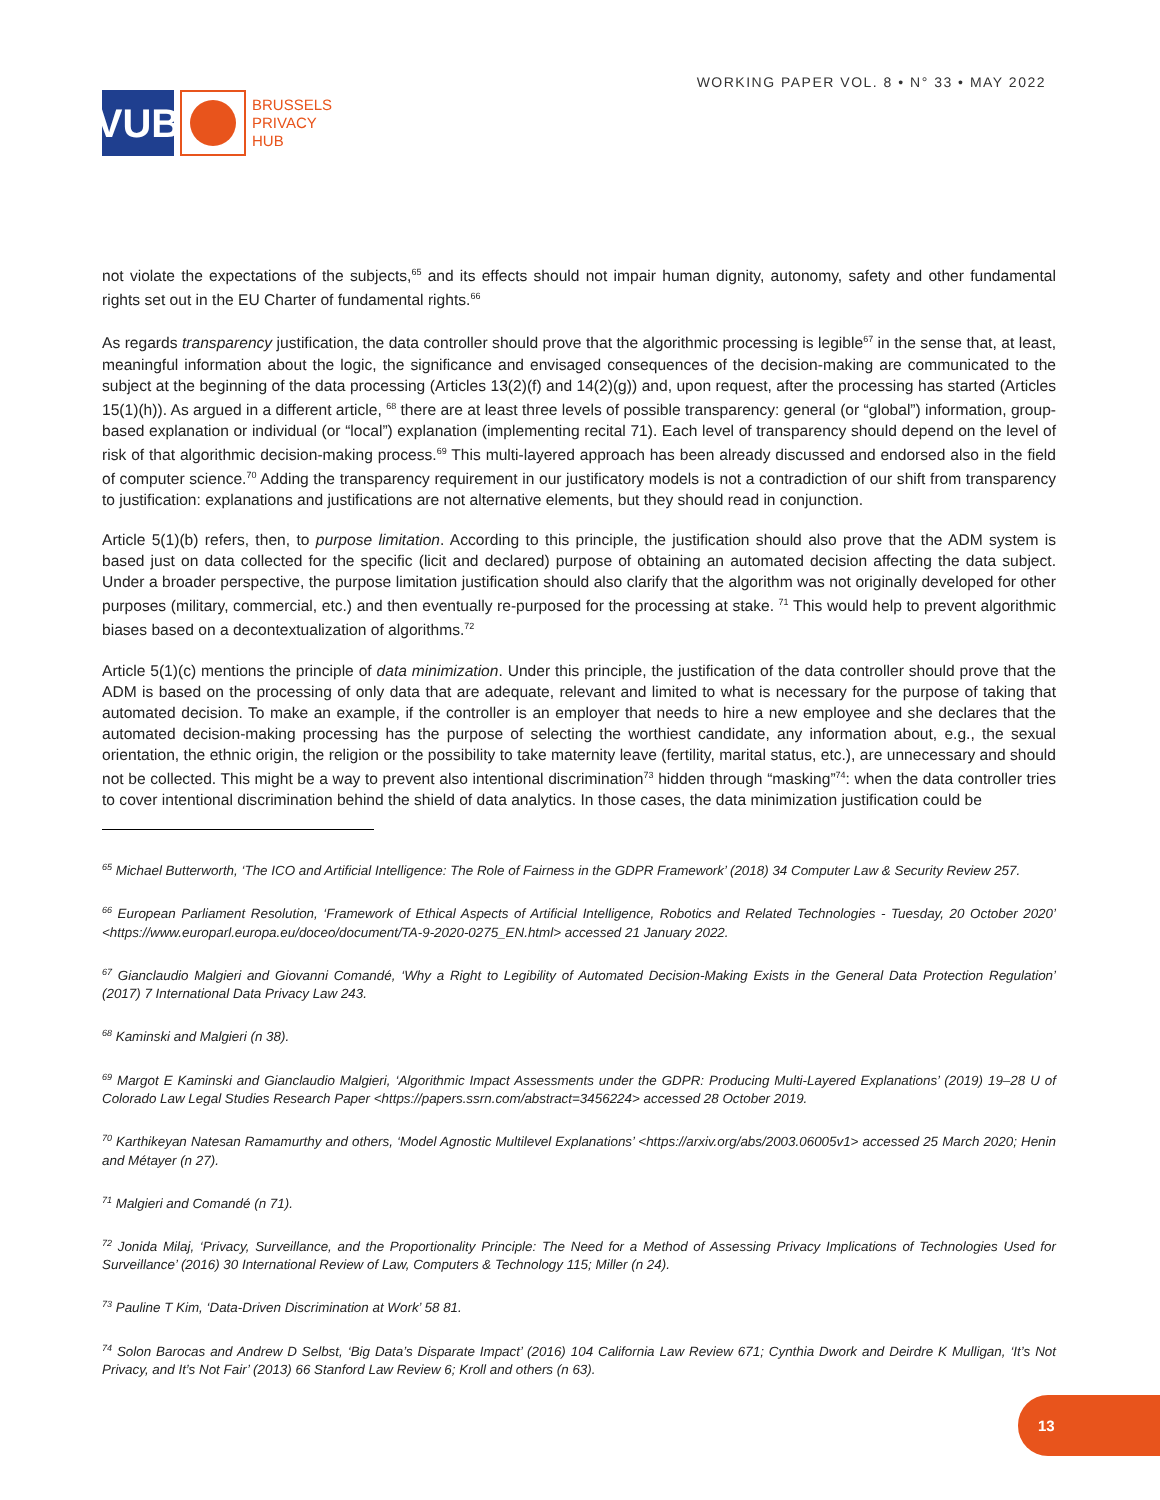VUB
BRUSSELS
PRIVACY
HUB
WORKING PAPER VOL. 8 • N° 33 • MAY 2022
not violate the expectations of the subjects,<sup>65</sup> and its effects should not impair human dignity, autonomy, safety and other fundamental rights set out in the EU Charter of fundamental rights.<sup>66</sup>
As regards transparency justification, the data controller should prove that the algorithmic processing is legible<sup>67</sup> in the sense that, at least, meaningful information about the logic, the significance and envisaged consequences of the decision-making are communicated to the subject at the beginning of the data processing (Articles 13(2)(f) and 14(2)(g)) and, upon request, after the processing has started (Articles 15(1)(h)). As argued in a different article, <sup>68</sup> there are at least three levels of possible transparency: general (or “global”) information, group-based explanation or individual (or “local”) explanation (implementing recital 71). Each level of transparency should depend on the level of risk of that algorithmic decision-making process.<sup>69</sup> This multi-layered approach has been already discussed and endorsed also in the field of computer science.<sup>70</sup> Adding the transparency requirement in our justificatory models is not a contradiction of our shift from transparency to justification: explanations and justifications are not alternative elements, but they should read in conjunction.
Article 5(1)(b) refers, then, to purpose limitation. According to this principle, the justification should also prove that the ADM system is based just on data collected for the specific (licit and declared) purpose of obtaining an automated decision affecting the data subject. Under a broader perspective, the purpose limitation justification should also clarify that the algorithm was not originally developed for other purposes (military, commercial, etc.) and then eventually re-purposed for the processing at stake. <sup>71</sup> This would help to prevent algorithmic biases based on a decontextualization of algorithms.<sup>72</sup>
Article 5(1)(c) mentions the principle of data minimization. Under this principle, the justification of the data controller should prove that the ADM is based on the processing of only data that are adequate, relevant and limited to what is necessary for the purpose of taking that automated decision. To make an example, if the controller is an employer that needs to hire a new employee and she declares that the automated decision-making processing has the purpose of selecting the worthiest candidate, any information about, e.g., the sexual orientation, the ethnic origin, the religion or the possibility to take maternity leave (fertility, marital status, etc.), are unnecessary and should not be collected. This might be a way to prevent also intentional discrimination<sup>73</sup> hidden through “masking”<sup>74</sup>: when the data controller tries to cover intentional discrimination behind the shield of data analytics. In those cases, the data minimization justification could be
<sup>65</sup> Michael Butterworth, ‘The ICO and Artificial Intelligence: The Role of Fairness in the GDPR Framework’ (2018) 34 Computer Law & Security Review 257.
<sup>66</sup> European Parliament Resolution, ‘Framework of Ethical Aspects of Artificial Intelligence, Robotics and Related Technologies - Tuesday, 20 October 2020’ <https://www.europarl.europa.eu/doceo/document/TA-9-2020-0275_EN.html> accessed 21 January 2022.
<sup>67</sup> Gianclaudio Malgieri and Giovanni Comandé, ‘Why a Right to Legibility of Automated Decision-Making Exists in the General Data Protection Regulation’ (2017) 7 International Data Privacy Law 243.
<sup>68</sup> Kaminski and Malgieri (n 38).
<sup>69</sup> Margot E Kaminski and Gianclaudio Malgieri, ‘Algorithmic Impact Assessments under the GDPR: Producing Multi-Layered Explanations’ (2019) 19–28 U of Colorado Law Legal Studies Research Paper <https://papers.ssrn.com/abstract=3456224> accessed 28 October 2019.
<sup>70</sup> Karthikeyan Natesan Ramamurthy and others, ‘Model Agnostic Multilevel Explanations’ <https://arxiv.org/abs/2003.06005v1> accessed 25 March 2020; Henin and Métayer (n 27).
<sup>71</sup> Malgieri and Comandé (n 71).
<sup>72</sup> Jonida Milaj, ‘Privacy, Surveillance, and the Proportionality Principle: The Need for a Method of Assessing Privacy Implications of Technologies Used for Surveillance’ (2016) 30 International Review of Law, Computers & Technology 115; Miller (n 24).
<sup>73</sup> Pauline T Kim, ‘Data-Driven Discrimination at Work’ 58 81.
<sup>74</sup> Solon Barocas and Andrew D Selbst, ‘Big Data’s Disparate Impact’ (2016) 104 California Law Review 671; Cynthia Dwork and Deirdre K Mulligan, ‘It’s Not Privacy, and It’s Not Fair’ (2013) 66 Stanford Law Review 6; Kroll and others (n 63).
13